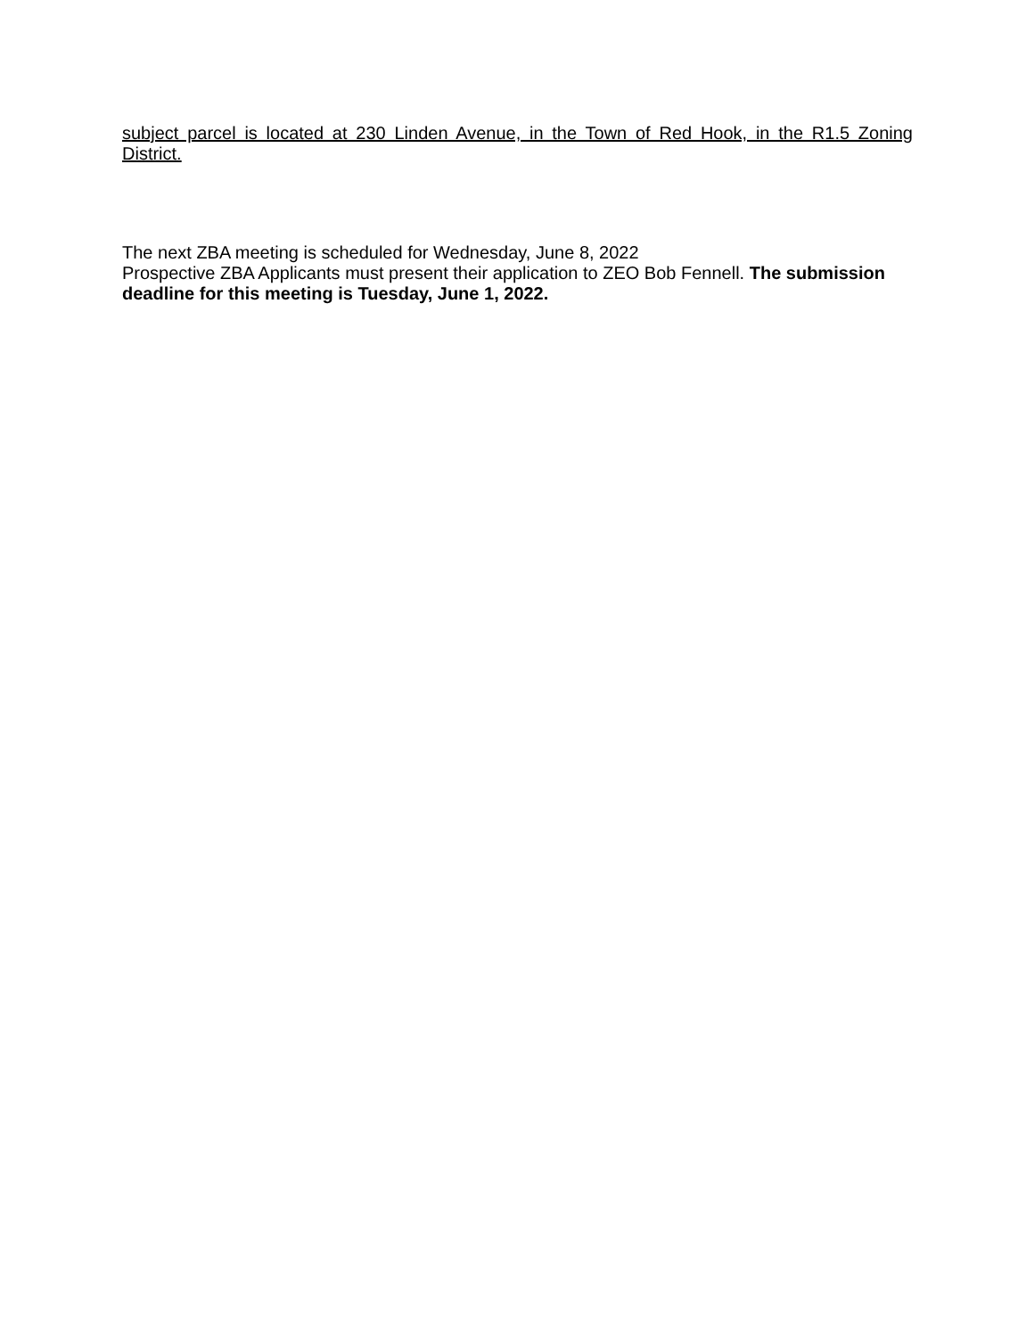subject parcel is located at 230 Linden Avenue, in the Town of Red Hook, in the R1.5 Zoning District.
The next ZBA meeting is scheduled for Wednesday, June 8, 2022
Prospective ZBA Applicants must present their application to ZEO Bob Fennell. The submission deadline for this meeting is Tuesday, June 1, 2022.